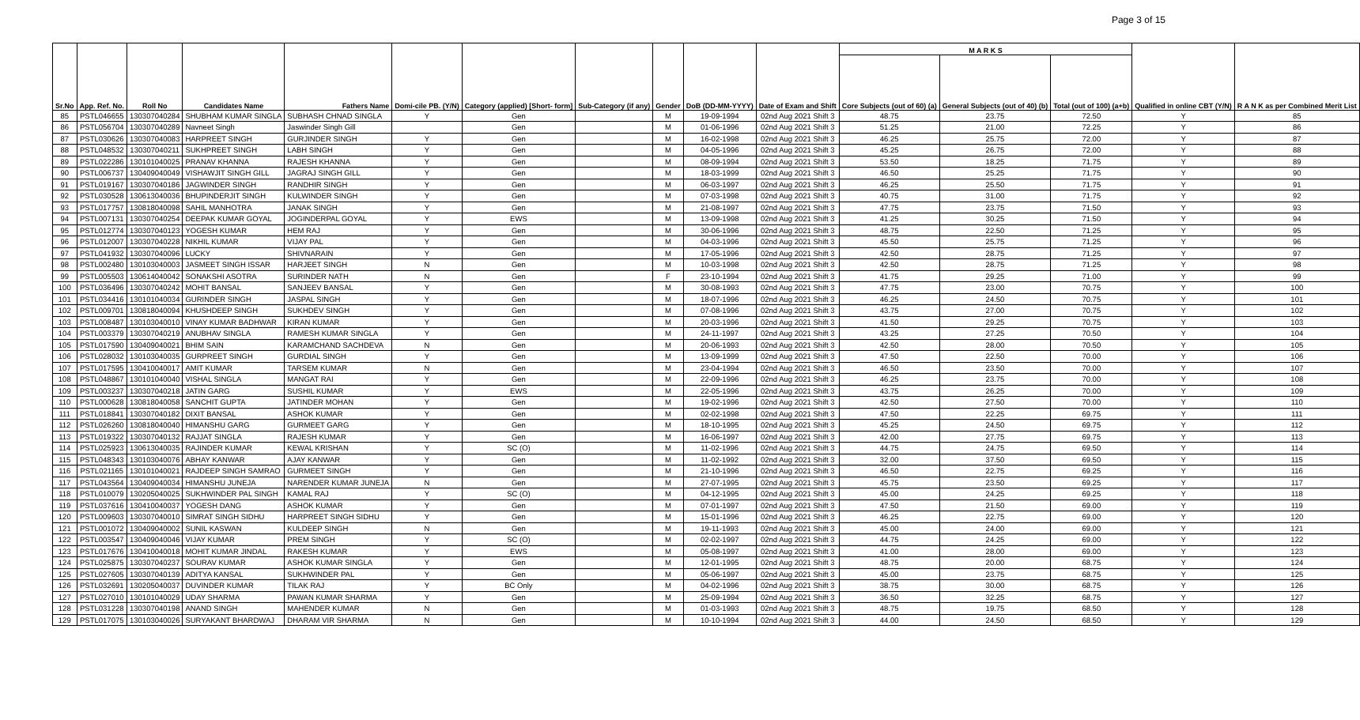Page 3 of 15
| Sr.No | App. Ref. No. | Roll No | Candidates Name | Fathers Name | Domi-cile PB. (Y/N) | Category (applied) [Short- form] | Sub-Category (if any) | Gender | DoB (DD-MM-YYYY) | Date of Exam and Shift | M A R K S | | | Qualified in online CBT (Y/N) | R A N K as per Combined Merit List |
| --- | --- | --- | --- | --- | --- | --- | --- | --- | --- | --- | --- | --- | --- | --- | --- |
| | | | | | | | | | | | Core Subjects (out of 60) (a) | General Subjects (out of 40) (b) | Total (out of 100) (a+b) | | |
| 85 | PSTL046655 | 130307040284 | SHUBHAM KUMAR SINGLA | SUBHASH CHNAD SINGLA | Y | Gen | | M | 19-09-1994 | 02nd Aug 2021 Shift 3 | 48.75 | 23.75 | 72.50 | Y | 85 |
| 86 | PSTL056704 | 130307040289 | Navneet Singh | Jaswinder Singh Gill | | Gen | | M | 01-06-1996 | 02nd Aug 2021 Shift 3 | 51.25 | 21.00 | 72.25 | Y | 86 |
| 87 | PSTL030626 | 130307040083 | HARPREET SINGH | GURJINDER SINGH | Y | Gen | | M | 16-02-1998 | 02nd Aug 2021 Shift 3 | 46.25 | 25.75 | 72.00 | Y | 87 |
| 88 | PSTL048532 | 130307040211 | SUKHPREET SINGH | LABH SINGH | Y | Gen | | M | 04-05-1996 | 02nd Aug 2021 Shift 3 | 45.25 | 26.75 | 72.00 | Y | 88 |
| 89 | PSTL022286 | 130101040025 | PRANAV KHANNA | RAJESH KHANNA | Y | Gen | | M | 08-09-1994 | 02nd Aug 2021 Shift 3 | 53.50 | 18.25 | 71.75 | Y | 89 |
| 90 | PSTL006737 | 130409040049 | VISHAWJIT SINGH GILL | JAGRAJ SINGH GILL | Y | Gen | | M | 18-03-1999 | 02nd Aug 2021 Shift 3 | 46.50 | 25.25 | 71.75 | Y | 90 |
| 91 | PSTL019167 | 130307040186 | JAGWINDER SINGH | RANDHIR SINGH | Y | Gen | | M | 06-03-1997 | 02nd Aug 2021 Shift 3 | 46.25 | 25.50 | 71.75 | Y | 91 |
| 92 | PSTL030528 | 130613040036 | BHUPINDERJIT SINGH | KULWINDER SINGH | Y | Gen | | M | 07-03-1998 | 02nd Aug 2021 Shift 3 | 40.75 | 31.00 | 71.75 | Y | 92 |
| 93 | PSTL017757 | 130818040098 | SAHIL MANHOTRA | JANAK SINGH | Y | Gen | | M | 21-08-1997 | 02nd Aug 2021 Shift 3 | 47.75 | 23.75 | 71.50 | Y | 93 |
| 94 | PSTL007131 | 130307040254 | DEEPAK KUMAR GOYAL | JOGINDERPAL GOYAL | Y | EWS | | M | 13-09-1998 | 02nd Aug 2021 Shift 3 | 41.25 | 30.25 | 71.50 | Y | 94 |
| 95 | PSTL012774 | 130307040123 | YOGESH KUMAR | HEM RAJ | Y | Gen | | M | 30-06-1996 | 02nd Aug 2021 Shift 3 | 48.75 | 22.50 | 71.25 | Y | 95 |
| 96 | PSTL012007 | 130307040228 | NIKHIL KUMAR | VIJAY PAL | Y | Gen | | M | 04-03-1996 | 02nd Aug 2021 Shift 3 | 45.50 | 25.75 | 71.25 | Y | 96 |
| 97 | PSTL041932 | 130307040096 | LUCKY | SHIVNARAIN | Y | Gen | | M | 17-05-1996 | 02nd Aug 2021 Shift 3 | 42.50 | 28.75 | 71.25 | Y | 97 |
| 98 | PSTL002480 | 130103040003 | JASMEET SINGH ISSAR | HARJEET SINGH | N | Gen | | M | 10-03-1998 | 02nd Aug 2021 Shift 3 | 42.50 | 28.75 | 71.25 | Y | 98 |
| 99 | PSTL005503 | 130614040042 | SONAKSHI ASOTRA | SURINDER NATH | N | Gen | | F | 23-10-1994 | 02nd Aug 2021 Shift 3 | 41.75 | 29.25 | 71.00 | Y | 99 |
| 100 | PSTL036496 | 130307040242 | MOHIT BANSAL | SANJEEV BANSAL | Y | Gen | | M | 30-08-1993 | 02nd Aug 2021 Shift 3 | 47.75 | 23.00 | 70.75 | Y | 100 |
| 101 | PSTL034416 | 130101040034 | GURINDER SINGH | JASPAL SINGH | Y | Gen | | M | 18-07-1996 | 02nd Aug 2021 Shift 3 | 46.25 | 24.50 | 70.75 | Y | 101 |
| 102 | PSTL009701 | 130818040094 | KHUSHDEEP SINGH | SUKHDEV SINGH | Y | Gen | | M | 07-08-1996 | 02nd Aug 2021 Shift 3 | 43.75 | 27.00 | 70.75 | Y | 102 |
| 103 | PSTL008487 | 130103040010 | VINAY KUMAR BADHWAR | KIRAN KUMAR | Y | Gen | | M | 20-03-1996 | 02nd Aug 2021 Shift 3 | 41.50 | 29.25 | 70.75 | Y | 103 |
| 104 | PSTL003379 | 130307040219 | ANUBHAV SINGLA | RAMESH KUMAR SINGLA | Y | Gen | | M | 24-11-1997 | 02nd Aug 2021 Shift 3 | 43.25 | 27.25 | 70.50 | Y | 104 |
| 105 | PSTL017590 | 130409040021 | BHIM SAIN | KARAMCHAND SACHDEVA | N | Gen | | M | 20-06-1993 | 02nd Aug 2021 Shift 3 | 42.50 | 28.00 | 70.50 | Y | 105 |
| 106 | PSTL028032 | 130103040035 | GURPREET SINGH | GURDIAL SINGH | Y | Gen | | M | 13-09-1999 | 02nd Aug 2021 Shift 3 | 47.50 | 22.50 | 70.00 | Y | 106 |
| 107 | PSTL017595 | 130410040017 | AMIT KUMAR | TARSEM KUMAR | N | Gen | | M | 23-04-1994 | 02nd Aug 2021 Shift 3 | 46.50 | 23.50 | 70.00 | Y | 107 |
| 108 | PSTL048867 | 130101040040 | VISHAL SINGLA | MANGAT RAI | Y | Gen | | M | 22-09-1996 | 02nd Aug 2021 Shift 3 | 46.25 | 23.75 | 70.00 | Y | 108 |
| 109 | PSTL003237 | 130307040218 | JATIN GARG | SUSHIL KUMAR | Y | EWS | | M | 22-05-1996 | 02nd Aug 2021 Shift 3 | 43.75 | 26.25 | 70.00 | Y | 109 |
| 110 | PSTL000628 | 130818040058 | SANCHIT GUPTA | JATINDER MOHAN | Y | Gen | | M | 19-02-1996 | 02nd Aug 2021 Shift 3 | 42.50 | 27.50 | 70.00 | Y | 110 |
| 111 | PSTL018841 | 130307040182 | DIXIT BANSAL | ASHOK KUMAR | Y | Gen | | M | 02-02-1998 | 02nd Aug 2021 Shift 3 | 47.50 | 22.25 | 69.75 | Y | 111 |
| 112 | PSTL026260 | 130818040040 | HIMANSHU GARG | GURMEET GARG | Y | Gen | | M | 18-10-1995 | 02nd Aug 2021 Shift 3 | 45.25 | 24.50 | 69.75 | Y | 112 |
| 113 | PSTL019322 | 130307040132 | RAJJAT SINGLA | RAJESH KUMAR | Y | Gen | | M | 16-06-1997 | 02nd Aug 2021 Shift 3 | 42.00 | 27.75 | 69.75 | Y | 113 |
| 114 | PSTL025923 | 130613040035 | RAJINDER KUMAR | KEWAL KRISHAN | Y | SC (O) | | M | 11-02-1996 | 02nd Aug 2021 Shift 3 | 44.75 | 24.75 | 69.50 | Y | 114 |
| 115 | PSTL048343 | 130103040076 | ABHAY KANWAR | AJAY KANWAR | Y | Gen | | M | 11-02-1992 | 02nd Aug 2021 Shift 3 | 32.00 | 37.50 | 69.50 | Y | 115 |
| 116 | PSTL021165 | 130101040021 | RAJDEEP SINGH SAMRAO | GURMEET SINGH | Y | Gen | | M | 21-10-1996 | 02nd Aug 2021 Shift 3 | 46.50 | 22.75 | 69.25 | Y | 116 |
| 117 | PSTL043564 | 130409040034 | HIMANSHU JUNEJA | NARENDER KUMAR JUNEJA | N | Gen | | M | 27-07-1995 | 02nd Aug 2021 Shift 3 | 45.75 | 23.50 | 69.25 | Y | 117 |
| 118 | PSTL010079 | 130205040025 | SUKHWINDER PAL SINGH | KAMAL RAJ | Y | SC (O) | | M | 04-12-1995 | 02nd Aug 2021 Shift 3 | 45.00 | 24.25 | 69.25 | Y | 118 |
| 119 | PSTL037616 | 130410040037 | YOGESH DANG | ASHOK KUMAR | Y | Gen | | M | 07-01-1997 | 02nd Aug 2021 Shift 3 | 47.50 | 21.50 | 69.00 | Y | 119 |
| 120 | PSTL009603 | 130307040010 | SIMRAT SINGH SIDHU | HARPREET SINGH SIDHU | Y | Gen | | M | 15-01-1996 | 02nd Aug 2021 Shift 3 | 46.25 | 22.75 | 69.00 | Y | 120 |
| 121 | PSTL001072 | 130409040002 | SUNIL KASWAN | KULDEEP SINGH | N | Gen | | M | 19-11-1993 | 02nd Aug 2021 Shift 3 | 45.00 | 24.00 | 69.00 | Y | 121 |
| 122 | PSTL003547 | 130409040046 | VIJAY KUMAR | PREM SINGH | Y | SC (O) | | M | 02-02-1997 | 02nd Aug 2021 Shift 3 | 44.75 | 24.25 | 69.00 | Y | 122 |
| 123 | PSTL017676 | 130410040018 | MOHIT KUMAR JINDAL | RAKESH KUMAR | Y | EWS | | M | 05-08-1997 | 02nd Aug 2021 Shift 3 | 41.00 | 28.00 | 69.00 | Y | 123 |
| 124 | PSTL025875 | 130307040237 | SOURAV KUMAR | ASHOK KUMAR SINGLA | Y | Gen | | M | 12-01-1995 | 02nd Aug 2021 Shift 3 | 48.75 | 20.00 | 68.75 | Y | 124 |
| 125 | PSTL027605 | 130307040139 | ADITYA KANSAL | SUKHWINDER PAL | Y | Gen | | M | 05-06-1997 | 02nd Aug 2021 Shift 3 | 45.00 | 23.75 | 68.75 | Y | 125 |
| 126 | PSTL032691 | 130205040037 | DUVINDER KUMAR | TILAK RAJ | Y | BC Only | | M | 04-02-1996 | 02nd Aug 2021 Shift 3 | 38.75 | 30.00 | 68.75 | Y | 126 |
| 127 | PSTL027010 | 130101040029 | UDAY SHARMA | PAWAN KUMAR SHARMA | Y | Gen | | M | 25-09-1994 | 02nd Aug 2021 Shift 3 | 36.50 | 32.25 | 68.75 | Y | 127 |
| 128 | PSTL031228 | 130307040198 | ANAND SINGH | MAHENDER KUMAR | N | Gen | | M | 01-03-1993 | 02nd Aug 2021 Shift 3 | 48.75 | 19.75 | 68.50 | Y | 128 |
| 129 | PSTL017075 | 130103040026 | SURYAKANT BHARDWAJ | DHARAM VIR SHARMA | N | Gen | | M | 10-10-1994 | 02nd Aug 2021 Shift 3 | 44.00 | 24.50 | 68.50 | Y | 129 |